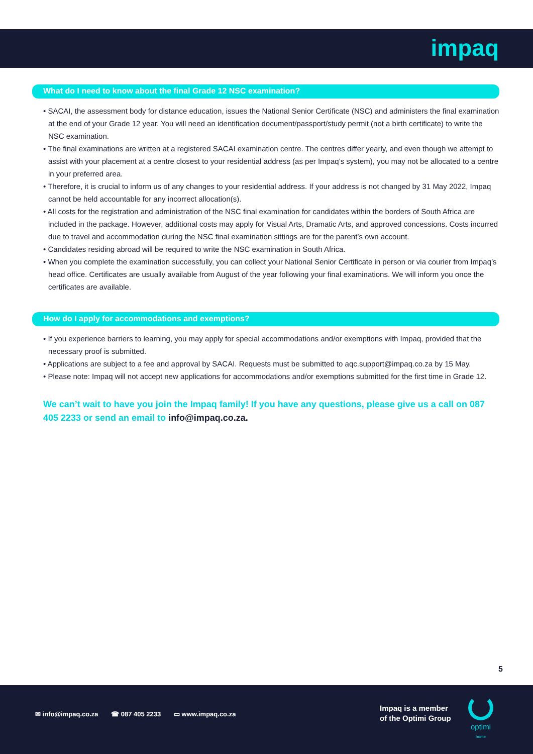impaq
What do I need to know about the final Grade 12 NSC examination?
• SACAI, the assessment body for distance education, issues the National Senior Certificate (NSC) and administers the final examination at the end of your Grade 12 year. You will need an identification document/passport/study permit (not a birth certificate) to write the NSC examination.
• The final examinations are written at a registered SACAI examination centre. The centres differ yearly, and even though we attempt to assist with your placement at a centre closest to your residential address (as per Impaq’s system), you may not be allocated to a centre in your preferred area.
• Therefore, it is crucial to inform us of any changes to your residential address. If your address is not changed by 31 May 2022, Impaq cannot be held accountable for any incorrect allocation(s).
• All costs for the registration and administration of the NSC final examination for candidates within the borders of South Africa are included in the package. However, additional costs may apply for Visual Arts, Dramatic Arts, and approved concessions. Costs incurred due to travel and accommodation during the NSC final examination sittings are for the parent’s own account.
• Candidates residing abroad will be required to write the NSC examination in South Africa.
• When you complete the examination successfully, you can collect your National Senior Certificate in person or via courier from Impaq’s head office. Certificates are usually available from August of the year following your final examinations. We will inform you once the certificates are available.
How do I apply for accommodations and exemptions?
• If you experience barriers to learning, you may apply for special accommodations and/or exemptions with Impaq, provided that the necessary proof is submitted.
• Applications are subject to a fee and approval by SACAI. Requests must be submitted to aqc.support@impaq.co.za by 15 May.
• Please note: Impaq will not accept new applications for accommodations and/or exemptions submitted for the first time in Grade 12.
We can’t wait to have you join the Impaq family! If you have any questions, please give us a call on 087 405 2233 or send an email to info@impaq.co.za.
5
✉ info@impaq.co.za ☎ 087 405 2233 ▭ www.impaq.co.za
Impaq is a member
of the Optimi Group
optimi
home